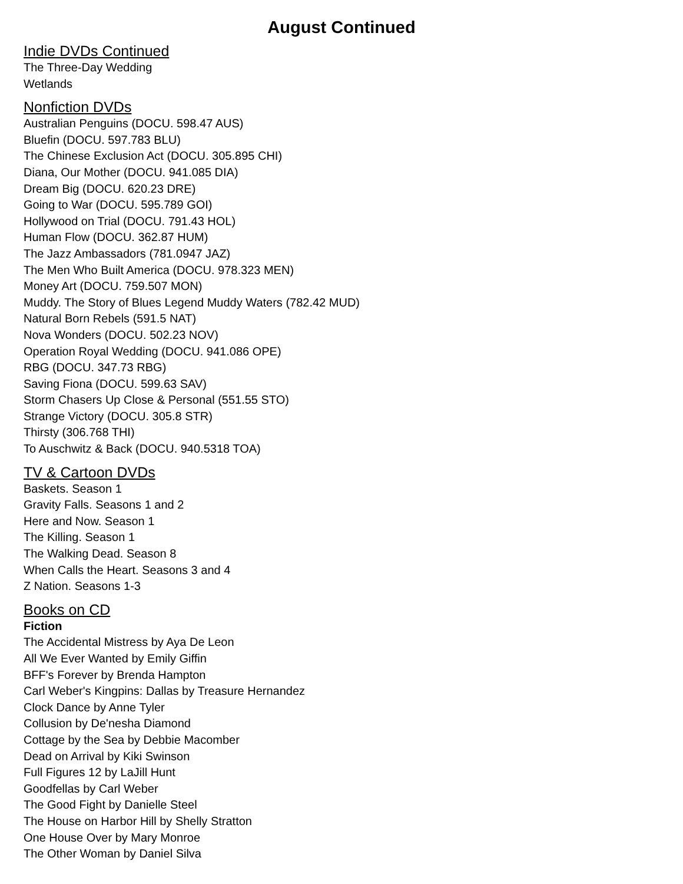August Continued
Indie DVDs Continued
The Three-Day Wedding
Wetlands
Nonfiction DVDs
Australian Penguins (DOCU. 598.47 AUS)
Bluefin (DOCU. 597.783 BLU)
The Chinese Exclusion Act (DOCU. 305.895 CHI)
Diana, Our Mother (DOCU. 941.085 DIA)
Dream Big (DOCU. 620.23 DRE)
Going to War (DOCU. 595.789 GOI)
Hollywood on Trial (DOCU. 791.43 HOL)
Human Flow (DOCU. 362.87 HUM)
The Jazz Ambassadors (781.0947 JAZ)
The Men Who Built America (DOCU. 978.323 MEN)
Money Art (DOCU. 759.507 MON)
Muddy. The Story of Blues Legend Muddy Waters (782.42 MUD)
Natural Born Rebels (591.5 NAT)
Nova Wonders (DOCU. 502.23 NOV)
Operation Royal Wedding (DOCU. 941.086 OPE)
RBG (DOCU. 347.73 RBG)
Saving Fiona (DOCU. 599.63 SAV)
Storm Chasers Up Close & Personal (551.55 STO)
Strange Victory (DOCU. 305.8 STR)
Thirsty (306.768 THI)
To Auschwitz & Back (DOCU. 940.5318 TOA)
TV & Cartoon DVDs
Baskets. Season 1
Gravity Falls. Seasons 1 and 2
Here and Now. Season 1
The Killing. Season 1
The Walking Dead. Season 8
When Calls the Heart. Seasons 3 and 4
Z Nation. Seasons 1-3
Books on CD
Fiction
The Accidental Mistress by Aya De Leon
All We Ever Wanted by Emily Giffin
BFF's Forever by Brenda Hampton
Carl Weber's Kingpins: Dallas by Treasure Hernandez
Clock Dance by Anne Tyler
Collusion by De'nesha Diamond
Cottage by the Sea by Debbie Macomber
Dead on Arrival by Kiki Swinson
Full Figures 12 by LaJill Hunt
Goodfellas by Carl Weber
The Good Fight by Danielle Steel
The House on Harbor Hill by Shelly Stratton
One House Over by Mary Monroe
The Other Woman by Daniel Silva